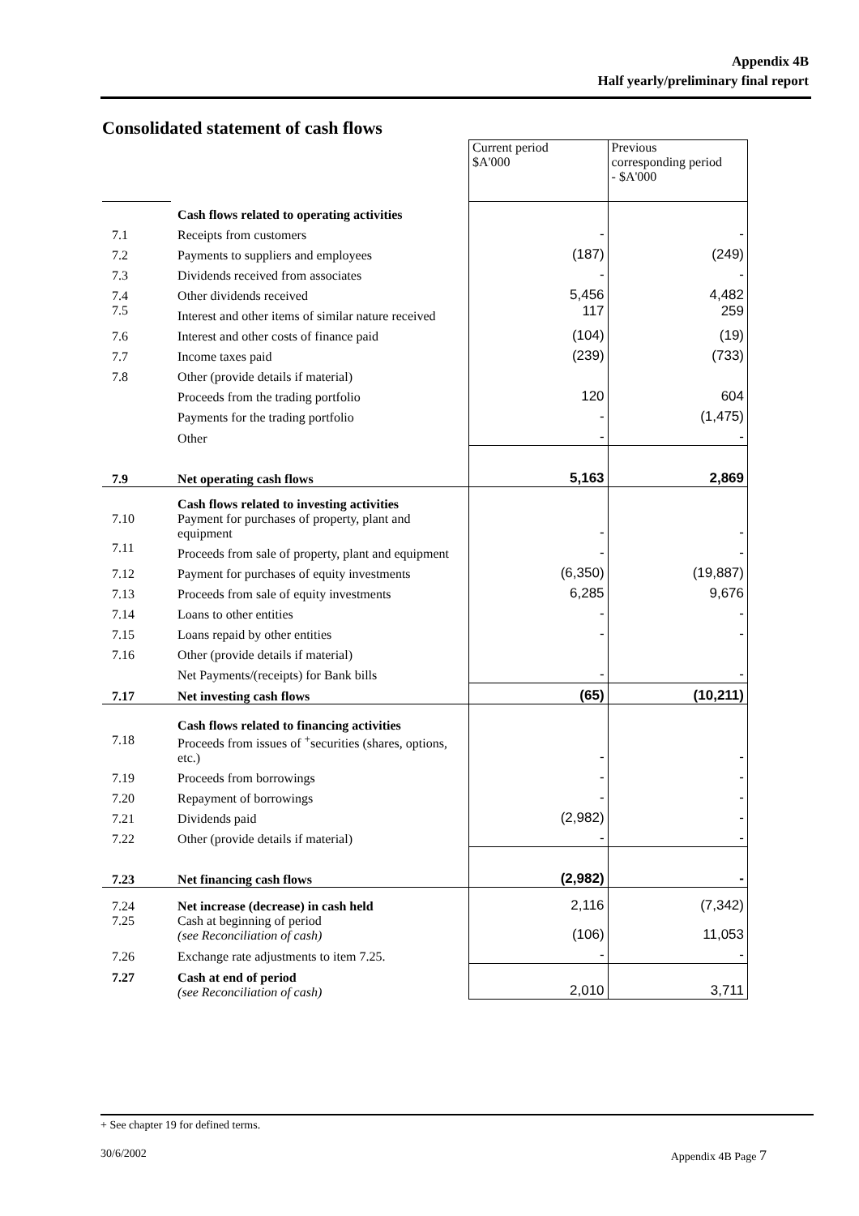Appendix 4B
Half yearly/preliminary final report
Consolidated statement of cash flows
| | | Current period $A'000 | Previous corresponding period - $A'000 |
| | Cash flows related to operating activities | | |
| 7.1 | Receipts from customers | - | - |
| 7.2 | Payments to suppliers and employees | (187) | (249) |
| 7.3 | Dividends received from associates | - | - |
| 7.4 | Other dividends received | 5,456 | 4,482 |
| 7.5 | Interest and other items of similar nature received | 117 | 259 |
| 7.6 | Interest and other costs of finance paid | (104) | (19) |
| 7.7 | Income taxes paid | (239) | (733) |
| 7.8 | Other (provide details if material) | | |
| | Proceeds from the trading portfolio | 120 | 604 |
| | Payments for the trading portfolio | - | (1,475) |
| | Other | - | - |
| 7.9 | Net operating cash flows | 5,163 | 2,869 |
| | Cash flows related to investing activities | | |
| 7.10 | Payment for purchases of property, plant and equipment | - | - |
| 7.11 | Proceeds from sale of property, plant and equipment | - | - |
| 7.12 | Payment for purchases of equity investments | (6,350) | (19,887) |
| 7.13 | Proceeds from sale of equity investments | 6,285 | 9,676 |
| 7.14 | Loans to other entities | - | - |
| 7.15 | Loans repaid by other entities | - | - |
| 7.16 | Other (provide details if material) | | |
| | Net Payments/(receipts) for Bank bills | - | - |
| 7.17 | Net investing cash flows | (65) | (10,211) |
| | Cash flows related to financing activities | | |
| 7.18 | Proceeds from issues of <sup>+</sup>securities (shares, options, etc.) | - | - |
| 7.19 | Proceeds from borrowings | - | - |
| 7.20 | Repayment of borrowings | - | - |
| 7.21 | Dividends paid | (2,982) | - |
| 7.22 | Other (provide details if material) | - | - |
| 7.23 | Net financing cash flows | (2,982) | - |
| 7.24 | Net increase (decrease) in cash held | 2,116 | (7,342) |
| 7.25 | Cash at beginning of period (see Reconciliation of cash) | (106) | 11,053 |
| 7.26 | Exchange rate adjustments to item 7.25. | - | - |
| 7.27 | Cash at end of period (see Reconciliation of cash) | 2,010 | 3,711 |
+ See chapter 19 for defined terms.
30/6/2002 Appendix 4B Page 7